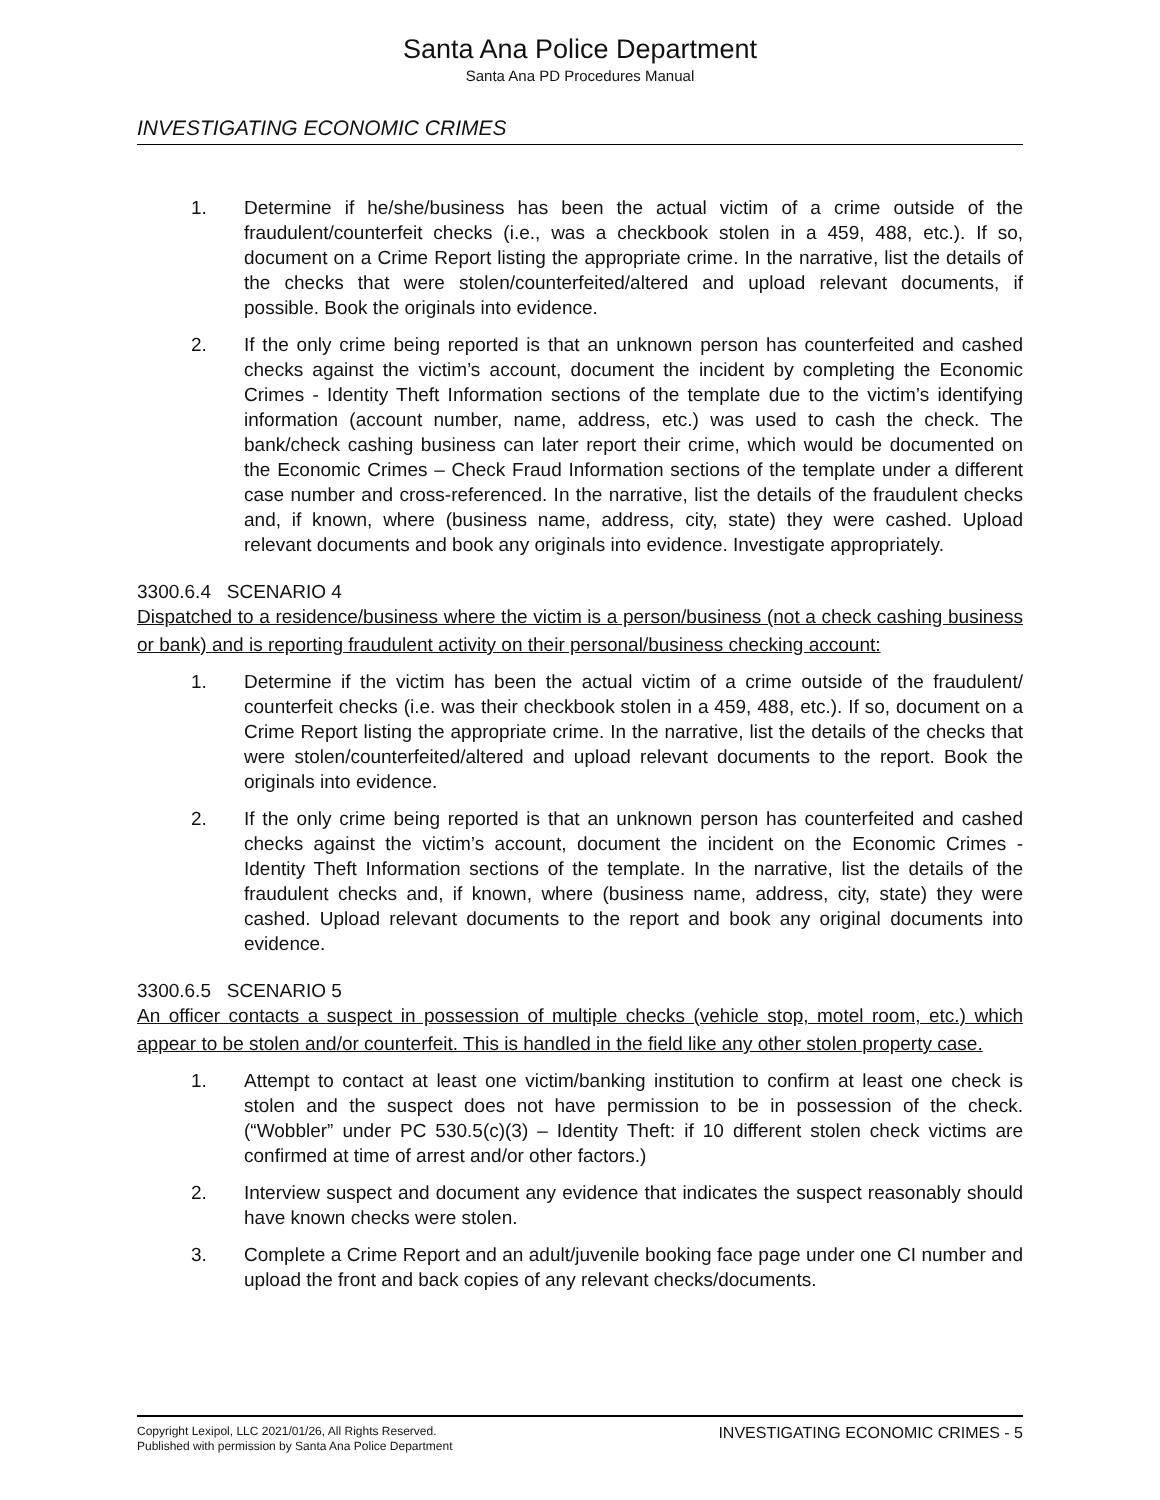Santa Ana Police Department
Santa Ana PD Procedures Manual
INVESTIGATING ECONOMIC CRIMES
1. Determine if he/she/business has been the actual victim of a crime outside of the fraudulent/counterfeit checks (i.e., was a checkbook stolen in a 459, 488, etc.). If so, document on a Crime Report listing the appropriate crime. In the narrative, list the details of the checks that were stolen/counterfeited/altered and upload relevant documents, if possible. Book the originals into evidence.
2. If the only crime being reported is that an unknown person has counterfeited and cashed checks against the victim’s account, document the incident by completing the Economic Crimes - Identity Theft Information sections of the template due to the victim’s identifying information (account number, name, address, etc.) was used to cash the check. The bank/check cashing business can later report their crime, which would be documented on the Economic Crimes – Check Fraud Information sections of the template under a different case number and cross-referenced. In the narrative, list the details of the fraudulent checks and, if known, where (business name, address, city, state) they were cashed. Upload relevant documents and book any originals into evidence. Investigate appropriately.
3300.6.4 SCENARIO 4
Dispatched to a residence/business where the victim is a person/business (not a check cashing business or bank) and is reporting fraudulent activity on their personal/business checking account:
1. Determine if the victim has been the actual victim of a crime outside of the fraudulent/ counterfeit checks (i.e. was their checkbook stolen in a 459, 488, etc.). If so, document on a Crime Report listing the appropriate crime. In the narrative, list the details of the checks that were stolen/counterfeited/altered and upload relevant documents to the report. Book the originals into evidence.
2. If the only crime being reported is that an unknown person has counterfeited and cashed checks against the victim’s account, document the incident on the Economic Crimes - Identity Theft Information sections of the template. In the narrative, list the details of the fraudulent checks and, if known, where (business name, address, city, state) they were cashed. Upload relevant documents to the report and book any original documents into evidence.
3300.6.5 SCENARIO 5
An officer contacts a suspect in possession of multiple checks (vehicle stop, motel room, etc.) which appear to be stolen and/or counterfeit. This is handled in the field like any other stolen property case.
1. Attempt to contact at least one victim/banking institution to confirm at least one check is stolen and the suspect does not have permission to be in possession of the check. (“Wobbler” under PC 530.5(c)(3) – Identity Theft: if 10 different stolen check victims are confirmed at time of arrest and/or other factors.)
2. Interview suspect and document any evidence that indicates the suspect reasonably should have known checks were stolen.
3. Complete a Crime Report and an adult/juvenile booking face page under one CI number and upload the front and back copies of any relevant checks/documents.
Copyright Lexipol, LLC 2021/01/26, All Rights Reserved.
Published with permission by Santa Ana Police Department
INVESTIGATING ECONOMIC CRIMES - 5